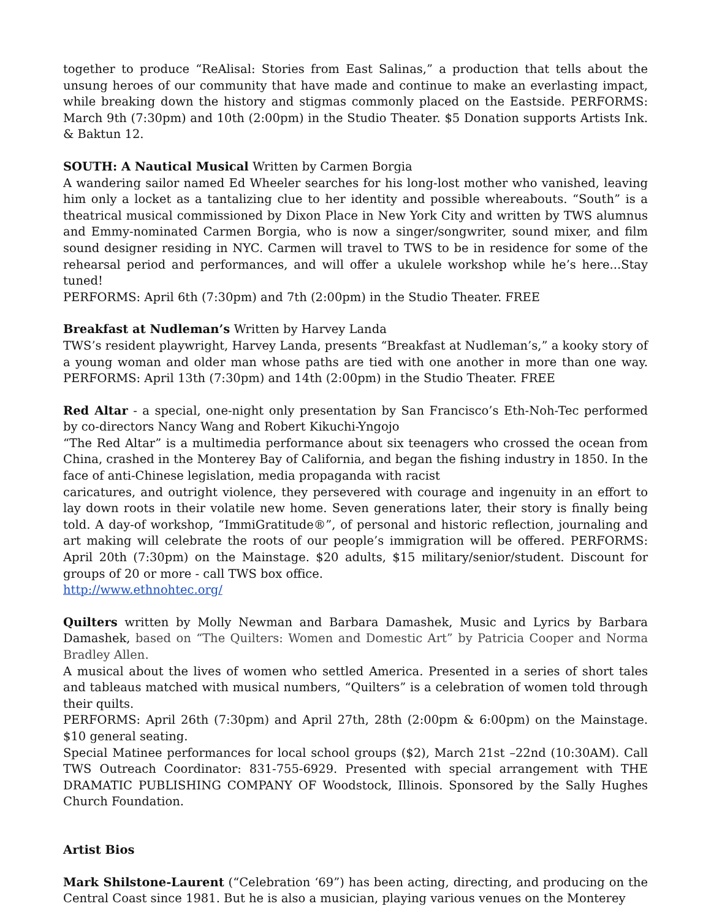together to produce “ReAlisal: Stories from East Salinas,” a production that tells about the unsung heroes of our community that have made and continue to make an everlasting impact, while breaking down the history and stigmas commonly placed on the Eastside. PERFORMS: March 9th (7:30pm) and 10th (2:00pm) in the Studio Theater. $5 Donation supports Artists Ink. & Baktun 12.
SOUTH: A Nautical Musical Written by Carmen Borgia
A wandering sailor named Ed Wheeler searches for his long-lost mother who vanished, leaving him only a locket as a tantalizing clue to her identity and possible whereabouts. “South” is a theatrical musical commissioned by Dixon Place in New York City and written by TWS alumnus and Emmy-nominated Carmen Borgia, who is now a singer/songwriter, sound mixer, and film sound designer residing in NYC. Carmen will travel to TWS to be in residence for some of the rehearsal period and performances, and will offer a ukulele workshop while he’s here...Stay tuned!
PERFORMS: April 6th (7:30pm) and 7th (2:00pm) in the Studio Theater. FREE
Breakfast at Nudleman’s Written by Harvey Landa
TWS’s resident playwright, Harvey Landa, presents “Breakfast at Nudleman’s,” a kooky story of a young woman and older man whose paths are tied with one another in more than one way. PERFORMS: April 13th (7:30pm) and 14th (2:00pm) in the Studio Theater. FREE
Red Altar - a special, one-night only presentation by San Francisco’s Eth-Noh-Tec performed by co-directors Nancy Wang and Robert Kikuchi-Yngojo
“The Red Altar” is a multimedia performance about six teenagers who crossed the ocean from China, crashed in the Monterey Bay of California, and began the fishing industry in 1850. In the face of anti-Chinese legislation, media propaganda with racist
caricatures, and outright violence, they persevered with courage and ingenuity in an effort to lay down roots in their volatile new home. Seven generations later, their story is finally being told. A day-of workshop, “ImmiGratitude®”, of personal and historic reflection, journaling and art making will celebrate the roots of our people’s immigration will be offered. PERFORMS: April 20th (7:30pm) on the Mainstage. $20 adults, $15 military/senior/student. Discount for groups of 20 or more - call TWS box office.
http://www.ethnohtec.org/
Quilters written by Molly Newman and Barbara Damashek, Music and Lyrics by Barbara Damashek, based on “The Quilters: Women and Domestic Art” by Patricia Cooper and Norma Bradley Allen.
A musical about the lives of women who settled America. Presented in a series of short tales and tableaus matched with musical numbers, “Quilters” is a celebration of women told through their quilts.
PERFORMS: April 26th (7:30pm) and April 27th, 28th (2:00pm & 6:00pm) on the Mainstage. $10 general seating.
Special Matinee performances for local school groups ($2), March 21st –22nd (10:30AM). Call TWS Outreach Coordinator: 831-755-6929. Presented with special arrangement with THE DRAMATIC PUBLISHING COMPANY OF Woodstock, Illinois. Sponsored by the Sally Hughes Church Foundation.
Artist Bios
Mark Shilstone-Laurent (“Celebration ‘69”) has been acting, directing, and producing on the Central Coast since 1981. But he is also a musician, playing various venues on the Monterey